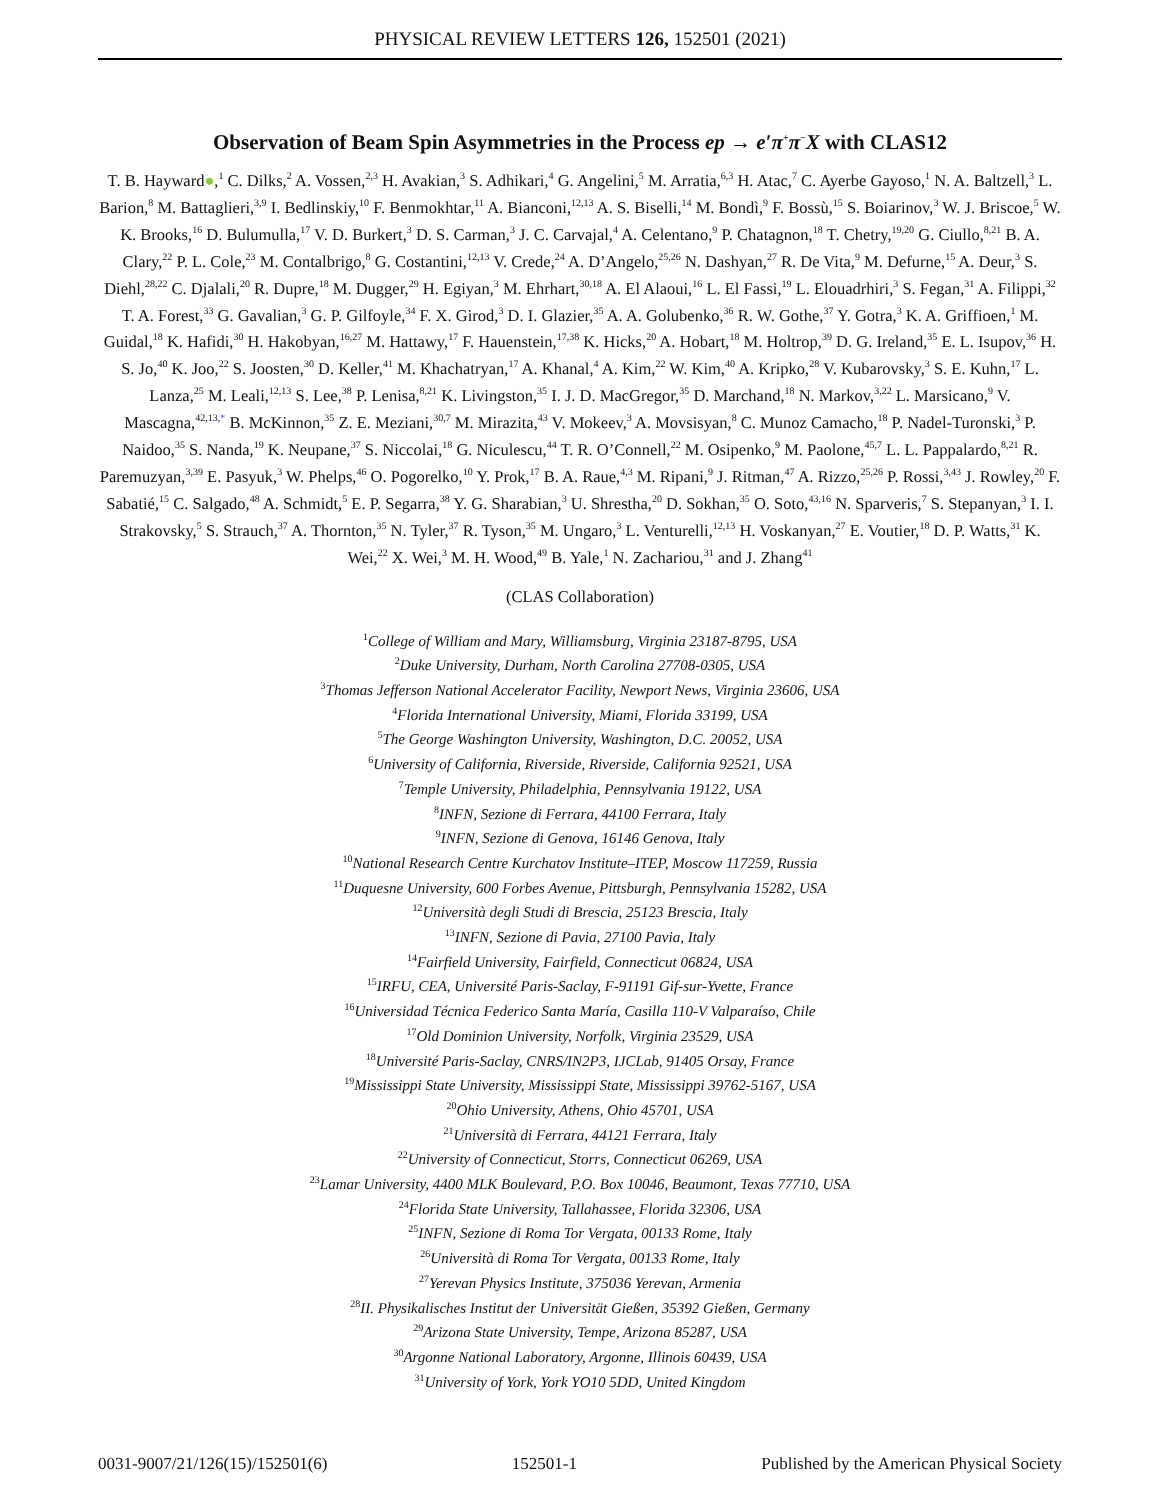PHYSICAL REVIEW LETTERS 126, 152501 (2021)
Observation of Beam Spin Asymmetries in the Process ep → e′π<sup>+</sup>π<sup>−</sup>X with CLAS12
T. B. Hayward●,<sup>1</sup> C. Dilks,<sup>2</sup> A. Vossen,<sup>2,3</sup> H. Avakian,<sup>3</sup> S. Adhikari,<sup>4</sup> G. Angelini,<sup>5</sup> M. Arratia,<sup>6,3</sup> H. Atac,<sup>7</sup> C. Ayerbe Gayoso,<sup>1</sup> N. A. Baltzell,<sup>3</sup> L. Barion,<sup>8</sup> M. Battaglieri,<sup>3,9</sup> I. Bedlinskiy,<sup>10</sup> F. Benmokhtar,<sup>11</sup> A. Bianconi,<sup>12,13</sup> A. S. Biselli,<sup>14</sup> M. Bondì,<sup>9</sup> F. Bossù,<sup>15</sup> S. Boiarinov,<sup>3</sup> W. J. Briscoe,<sup>5</sup> W. K. Brooks,<sup>16</sup> D. Bulumulla,<sup>17</sup> V. D. Burkert,<sup>3</sup> D. S. Carman,<sup>3</sup> J. C. Carvajal,<sup>4</sup> A. Celentano,<sup>9</sup> P. Chatagnon,<sup>18</sup> T. Chetry,<sup>19,20</sup> G. Ciullo,<sup>8,21</sup> B. A. Clary,<sup>22</sup> P. L. Cole,<sup>23</sup> M. Contalbrigo,<sup>8</sup> G. Costantini,<sup>12,13</sup> V. Crede,<sup>24</sup> A. D’Angelo,<sup>25,26</sup> N. Dashyan,<sup>27</sup> R. De Vita,<sup>9</sup> M. Defurne,<sup>15</sup> A. Deur,<sup>3</sup> S. Diehl,<sup>28,22</sup> C. Djalali,<sup>20</sup> R. Dupre,<sup>18</sup> M. Dugger,<sup>29</sup> H. Egiyan,<sup>3</sup> M. Ehrhart,<sup>30,18</sup> A. El Alaoui,<sup>16</sup> L. El Fassi,<sup>19</sup> L. Elouadrhiri,<sup>3</sup> S. Fegan,<sup>31</sup> A. Filippi,<sup>32</sup> T. A. Forest,<sup>33</sup> G. Gavalian,<sup>3</sup> G. P. Gilfoyle,<sup>34</sup> F. X. Girod,<sup>3</sup> D. I. Glazier,<sup>35</sup> A. A. Golubenko,<sup>36</sup> R. W. Gothe,<sup>37</sup> Y. Gotra,<sup>3</sup> K. A. Griffioen,<sup>1</sup> M. Guidal,<sup>18</sup> K. Hafidi,<sup>30</sup> H. Hakobyan,<sup>16,27</sup> M. Hattawy,<sup>17</sup> F. Hauenstein,<sup>17,38</sup> K. Hicks,<sup>20</sup> A. Hobart,<sup>18</sup> M. Holtrop,<sup>39</sup> D. G. Ireland,<sup>35</sup> E. L. Isupov,<sup>36</sup> H. S. Jo,<sup>40</sup> K. Joo,<sup>22</sup> S. Joosten,<sup>30</sup> D. Keller,<sup>41</sup> M. Khachatryan,<sup>17</sup> A. Khanal,<sup>4</sup> A. Kim,<sup>22</sup> W. Kim,<sup>40</sup> A. Kripko,<sup>28</sup> V. Kubarovsky,<sup>3</sup> S. E. Kuhn,<sup>17</sup> L. Lanza,<sup>25</sup> M. Leali,<sup>12,13</sup> S. Lee,<sup>38</sup> P. Lenisa,<sup>8,21</sup> K. Livingston,<sup>35</sup> I. J. D. MacGregor,<sup>35</sup> D. Marchand,<sup>18</sup> N. Markov,<sup>3,22</sup> L. Marsicano,<sup>9</sup> V. Mascagna,<sup>42,13,*</sup> B. McKinnon,<sup>35</sup> Z. E. Meziani,<sup>30,7</sup> M. Mirazita,<sup>43</sup> V. Mokeev,<sup>3</sup> A. Movsisyan,<sup>8</sup> C. Munoz Camacho,<sup>18</sup> P. Nadel-Turonski,<sup>3</sup> P. Naidoo,<sup>35</sup> S. Nanda,<sup>19</sup> K. Neupane,<sup>37</sup> S. Niccolai,<sup>18</sup> G. Niculescu,<sup>44</sup> T. R. O’Connell,<sup>22</sup> M. Osipenko,<sup>9</sup> M. Paolone,<sup>45,7</sup> L. L. Pappalardo,<sup>8,21</sup> R. Paremuzyan,<sup>3,39</sup> E. Pasyuk,<sup>3</sup> W. Phelps,<sup>46</sup> O. Pogorelko,<sup>10</sup> Y. Prok,<sup>17</sup> B. A. Raue,<sup>4,3</sup> M. Ripani,<sup>9</sup> J. Ritman,<sup>47</sup> A. Rizzo,<sup>25,26</sup> P. Rossi,<sup>3,43</sup> J. Rowley,<sup>20</sup> F. Sabatié,<sup>15</sup> C. Salgado,<sup>48</sup> A. Schmidt,<sup>5</sup> E. P. Segarra,<sup>38</sup> Y. G. Sharabian,<sup>3</sup> U. Shrestha,<sup>20</sup> D. Sokhan,<sup>35</sup> O. Soto,<sup>43,16</sup> N. Sparveris,<sup>7</sup> S. Stepanyan,<sup>3</sup> I. I. Strakovsky,<sup>5</sup> S. Strauch,<sup>37</sup> A. Thornton,<sup>35</sup> N. Tyler,<sup>37</sup> R. Tyson,<sup>35</sup> M. Ungaro,<sup>3</sup> L. Venturelli,<sup>12,13</sup> H. Voskanyan,<sup>27</sup> E. Voutier,<sup>18</sup> D. P. Watts,<sup>31</sup> K. Wei,<sup>22</sup> X. Wei,<sup>3</sup> M. H. Wood,<sup>49</sup> B. Yale,<sup>1</sup> N. Zachariou,<sup>31</sup> and J. Zhang<sup>41</sup>
(CLAS Collaboration)
<sup>1</sup> College of William and Mary, Williamsburg, Virginia 23187-8795, USA
<sup>2</sup> Duke University, Durham, North Carolina 27708-0305, USA
<sup>3</sup> Thomas Jefferson National Accelerator Facility, Newport News, Virginia 23606, USA
<sup>4</sup> Florida International University, Miami, Florida 33199, USA
<sup>5</sup> The George Washington University, Washington, D.C. 20052, USA
<sup>6</sup> University of California, Riverside, Riverside, California 92521, USA
<sup>7</sup> Temple University, Philadelphia, Pennsylvania 19122, USA
<sup>8</sup> INFN, Sezione di Ferrara, 44100 Ferrara, Italy
<sup>9</sup> INFN, Sezione di Genova, 16146 Genova, Italy
<sup>10</sup> National Research Centre Kurchatov Institute–ITEP, Moscow 117259, Russia
<sup>11</sup> Duquesne University, 600 Forbes Avenue, Pittsburgh, Pennsylvania 15282, USA
<sup>12</sup> Università degli Studi di Brescia, 25123 Brescia, Italy
<sup>13</sup> INFN, Sezione di Pavia, 27100 Pavia, Italy
<sup>14</sup> Fairfield University, Fairfield, Connecticut 06824, USA
<sup>15</sup> IRFU, CEA, Université Paris-Saclay, F-91191 Gif-sur-Yvette, France
<sup>16</sup> Universidad Técnica Federico Santa María, Casilla 110-V Valparaíso, Chile
<sup>17</sup> Old Dominion University, Norfolk, Virginia 23529, USA
<sup>18</sup> Université Paris-Saclay, CNRS/IN2P3, IJCLab, 91405 Orsay, France
<sup>19</sup> Mississippi State University, Mississippi State, Mississippi 39762-5167, USA
<sup>20</sup> Ohio University, Athens, Ohio 45701, USA
<sup>21</sup> Università di Ferrara, 44121 Ferrara, Italy
<sup>22</sup> University of Connecticut, Storrs, Connecticut 06269, USA
<sup>23</sup> Lamar University, 4400 MLK Boulevard, P.O. Box 10046, Beaumont, Texas 77710, USA
<sup>24</sup> Florida State University, Tallahassee, Florida 32306, USA
<sup>25</sup> INFN, Sezione di Roma Tor Vergata, 00133 Rome, Italy
<sup>26</sup> Università di Roma Tor Vergata, 00133 Rome, Italy
<sup>27</sup> Yerevan Physics Institute, 375036 Yerevan, Armenia
<sup>28</sup> II. Physikalisches Institut der Universität Gießen, 35392 Gießen, Germany
<sup>29</sup> Arizona State University, Tempe, Arizona 85287, USA
<sup>30</sup> Argonne National Laboratory, Argonne, Illinois 60439, USA
<sup>31</sup> University of York, York YO10 5DD, United Kingdom
0031-9007/21/126(15)/152501(6) 152501-1 Published by the American Physical Society